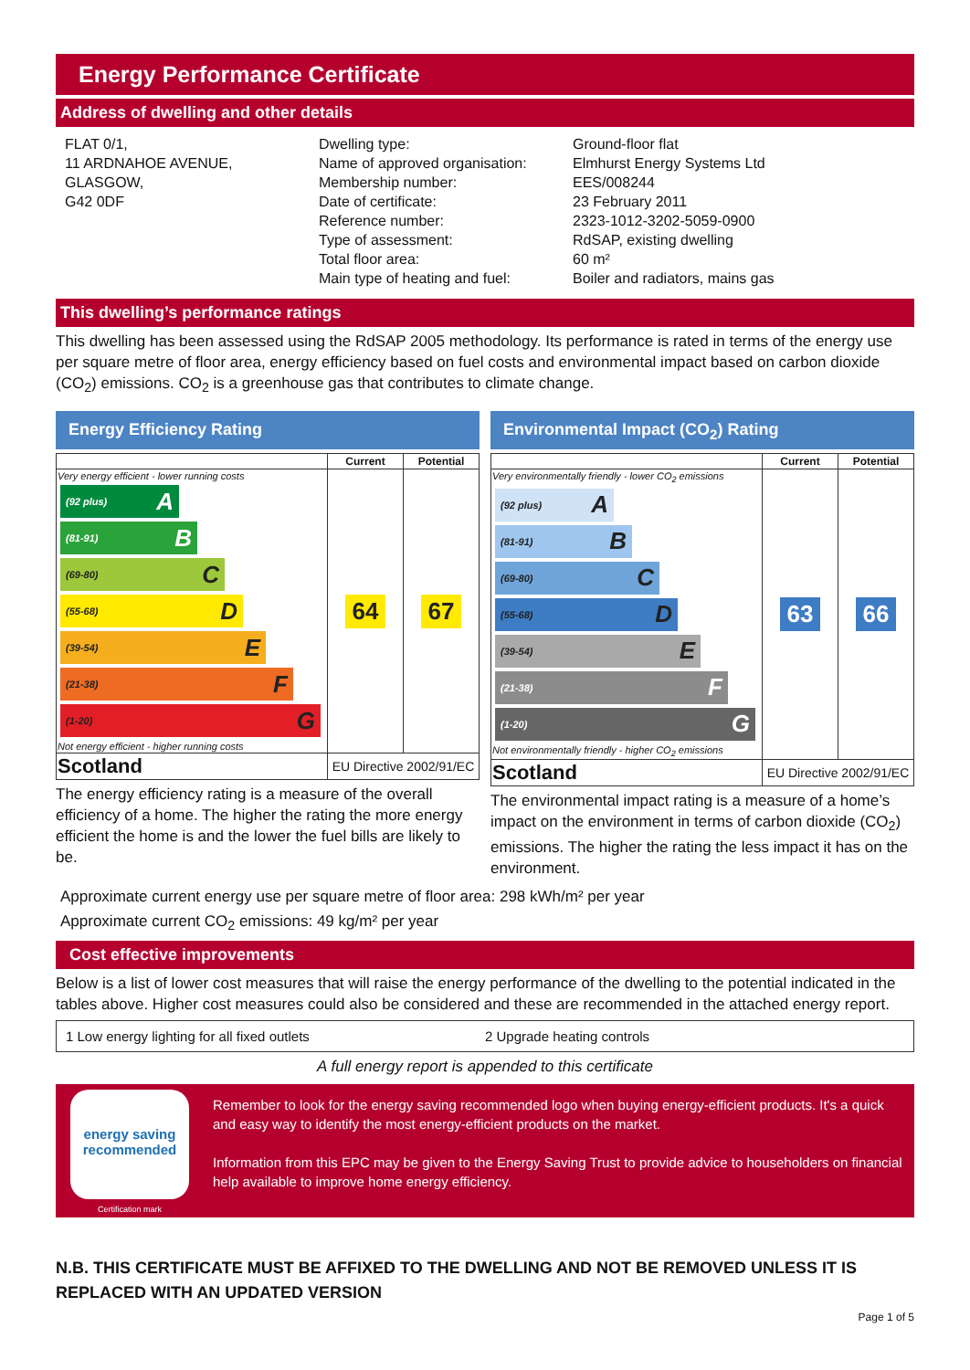Energy Performance Certificate
Address of dwelling and other details
FLAT 0/1,
11 ARDNAHOE AVENUE,
GLASGOW,
G42 0DF
Dwelling type:
Name of approved organisation:
Membership number:
Date of certificate:
Reference number:
Type of assessment:
Total floor area:
Main type of heating and fuel:
Ground-floor flat
Elmhurst Energy Systems Ltd
EES/008244
23 February 2011
2323-1012-3202-5059-0900
RdSAP, existing dwelling
60 m²
Boiler and radiators, mains gas
This dwelling’s performance ratings
This dwelling has been assessed using the RdSAP 2005 methodology. Its performance is rated in terms of the energy use per square metre of floor area, energy efficiency based on fuel costs and environmental impact based on carbon dioxide (CO<sub>2</sub>) emissions. CO<sub>2</sub> is a greenhouse gas that contributes to climate change.
Energy Efficiency Rating
| | Current | Potential |
| --- | --- | --- |
| Very energy efficient - lower running costs (92 plus) A (81-91) B (69-80) C (55-68) D (39-54) E (21-38) F (1-20) G Not energy efficient - higher running costs | 64 | 67 |
| Scotland | EU Directive 2002/91/EC | |
The energy efficiency rating is a measure of the overall efficiency of a home. The higher the rating the more energy efficient the home is and the lower the fuel bills are likely to be.
Environmental Impact (CO<sub>2</sub>) Rating
| | Current | Potential |
| --- | --- | --- |
| Very environmentally friendly - lower CO<sub>2</sub> emissions (92 plus) A (81-91) B (69-80) C (55-68) D (39-54) E (21-38) F (1-20) G Not environmentally friendly - higher CO<sub>2</sub> emissions | 63 | 66 |
| Scotland | EU Directive 2002/91/EC | |
The environmental impact rating is a measure of a home’s impact on the environment in terms of carbon dioxide (CO<sub>2</sub>) emissions. The higher the rating the less impact it has on the environment.
Approximate current energy use per square metre of floor area: 298 kWh/m² per year
Approximate current CO<sub>2</sub> emissions: 49 kg/m² per year
Cost effective improvements
Below is a list of lower cost measures that will raise the energy performance of the dwelling to the potential indicated in the tables above. Higher cost measures could also be considered and these are recommended in the attached energy report.
1 Low energy lighting for all fixed outlets
2 Upgrade heating controls
A full energy report is appended to this certificate
energy saving
recommended
Certification mark
Remember to look for the energy saving recommended logo when buying energy-efficient products. It's a quick and easy way to identify the most energy-efficient products on the market.
Information from this EPC may be given to the Energy Saving Trust to provide advice to householders on financial help available to improve home energy efficiency.
N.B. THIS CERTIFICATE MUST BE AFFIXED TO THE DWELLING AND NOT BE REMOVED UNLESS IT IS REPLACED WITH AN UPDATED VERSION
Page 1 of 5